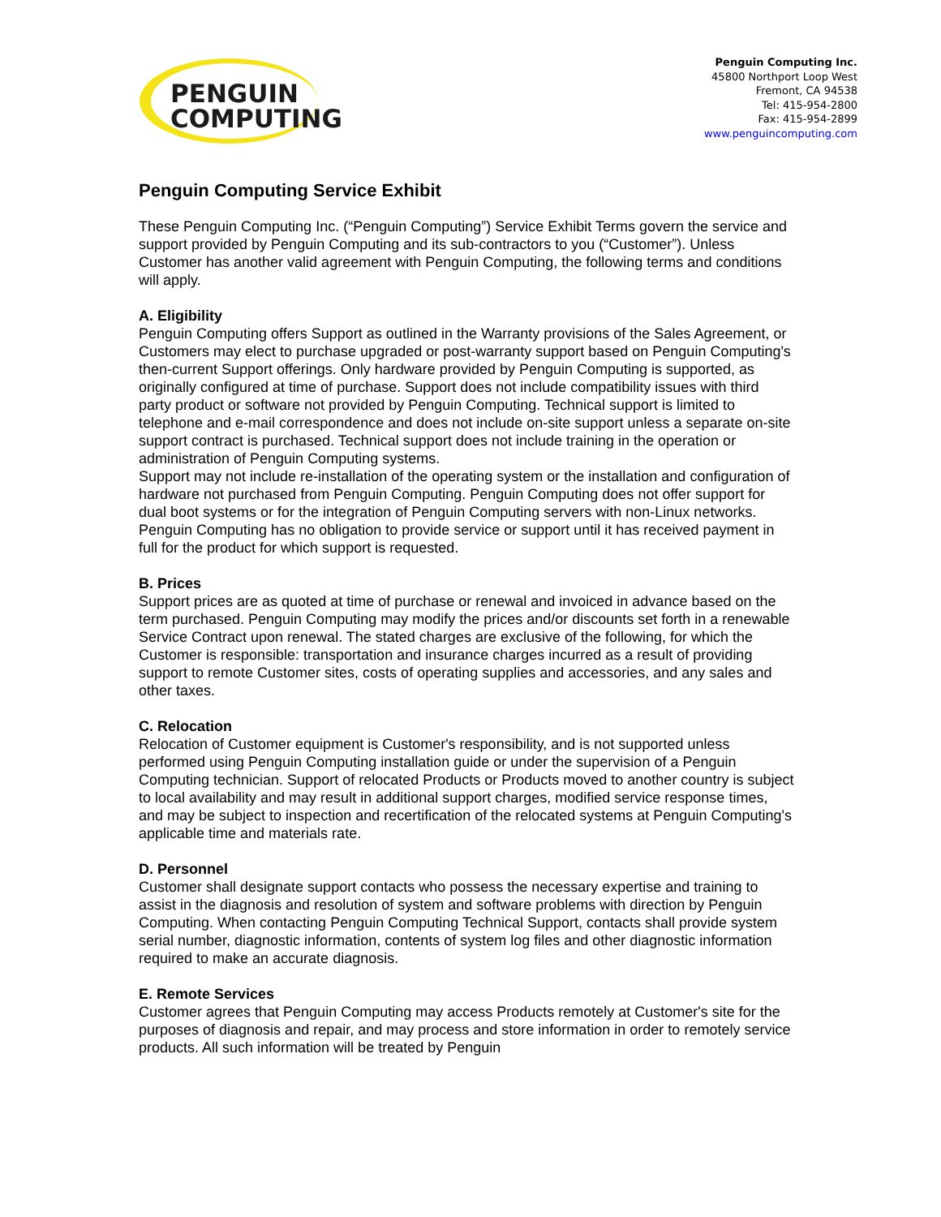PENGUIN
COMPUTING
Penguin Computing Inc.
45800 Northport Loop West
Fremont, CA 94538
Tel: 415-954-2800
Fax: 415-954-2899
www.penguincomputing.com
Penguin Computing Service Exhibit
These Penguin Computing Inc. (“Penguin Computing”) Service Exhibit Terms govern the service and support provided by Penguin Computing and its sub-contractors to you (“Customer”). Unless Customer has another valid agreement with Penguin Computing, the following terms and conditions will apply.
A. Eligibility
Penguin Computing offers Support as outlined in the Warranty provisions of the Sales Agreement, or Customers may elect to purchase upgraded or post-warranty support based on Penguin Computing's then-current Support offerings. Only hardware provided by Penguin Computing is supported, as originally configured at time of purchase. Support does not include compatibility issues with third party product or software not provided by Penguin Computing. Technical support is limited to telephone and e-mail correspondence and does not include on-site support unless a separate on-site support contract is purchased. Technical support does not include training in the operation or administration of Penguin Computing systems.
Support may not include re-installation of the operating system or the installation and configuration of hardware not purchased from Penguin Computing. Penguin Computing does not offer support for dual boot systems or for the integration of Penguin Computing servers with non-Linux networks. Penguin Computing has no obligation to provide service or support until it has received payment in full for the product for which support is requested.
B. Prices
Support prices are as quoted at time of purchase or renewal and invoiced in advance based on the term purchased. Penguin Computing may modify the prices and/or discounts set forth in a renewable Service Contract upon renewal. The stated charges are exclusive of the following, for which the Customer is responsible: transportation and insurance charges incurred as a result of providing support to remote Customer sites, costs of operating supplies and accessories, and any sales and other taxes.
C. Relocation
Relocation of Customer equipment is Customer's responsibility, and is not supported unless performed using Penguin Computing installation guide or under the supervision of a Penguin Computing technician. Support of relocated Products or Products moved to another country is subject to local availability and may result in additional support charges, modified service response times, and may be subject to inspection and recertification of the relocated systems at Penguin Computing's applicable time and materials rate.
D. Personnel
Customer shall designate support contacts who possess the necessary expertise and training to assist in the diagnosis and resolution of system and software problems with direction by Penguin Computing. When contacting Penguin Computing Technical Support, contacts shall provide system serial number, diagnostic information, contents of system log files and other diagnostic information required to make an accurate diagnosis.
E. Remote Services
Customer agrees that Penguin Computing may access Products remotely at Customer's site for the purposes of diagnosis and repair, and may process and store information in order to remotely service products. All such information will be treated by Penguin